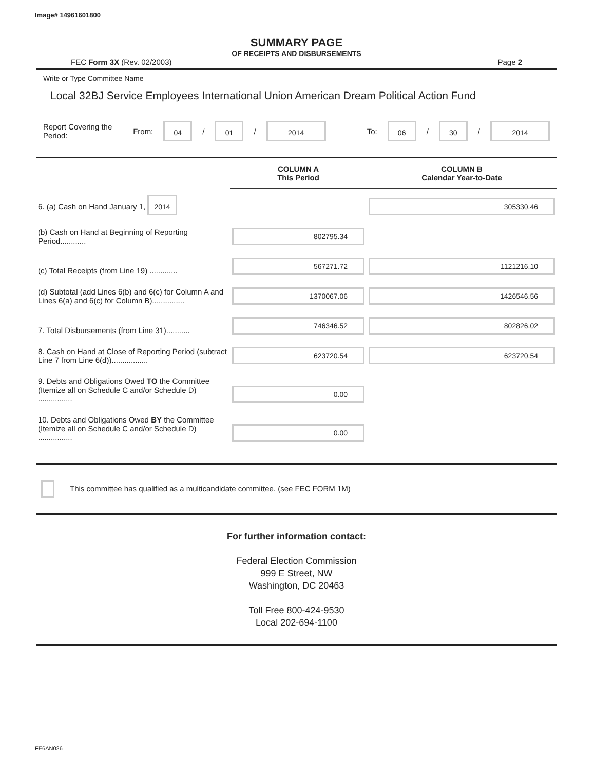Image# 14961601800
SUMMARY PAGE
OF RECEIPTS AND DISBURSEMENTS
FEC Form 3X (Rev. 02/2003) Page 2
Write or Type Committee Name
Local 32BJ Service Employees International Union American Dream Political Action Fund
Report Covering the Period: From: 04 / 01 / 2014 To: 06 / 30 / 2014
| | COLUMN A This Period | COLUMN B Calendar Year-to-Date |
| 6. (a) Cash on Hand January 1, 2014 | | 305330.46 |
| (b) Cash on Hand at Beginning of Reporting Period............ | 802795.34 | |
| (c) Total Receipts (from Line 19) ............. | 567271.72 | 1121216.10 |
| (d) Subtotal (add Lines 6(b) and 6(c) for Column A and Lines 6(a) and 6(c) for Column B)............... | 1370067.06 | 1426546.56 |
| 7. Total Disbursements (from Line 31)........... | 746346.52 | 802826.02 |
| 8. Cash on Hand at Close of Reporting Period (subtract Line 7 from Line 6(d))................. | 623720.54 | 623720.54 |
| 9. Debts and Obligations Owed TO the Committee (Itemize all on Schedule C and/or Schedule D) ................ | 0.00 | |
| 10. Debts and Obligations Owed BY the Committee (Itemize all on Schedule C and/or Schedule D) ................ | 0.00 | |
This committee has qualified as a multicandidate committee. (see FEC FORM 1M)
For further information contact:
Federal Election Commission
999 E Street, NW
Washington, DC 20463
Toll Free 800-424-9530
Local 202-694-1100
FE6AN026